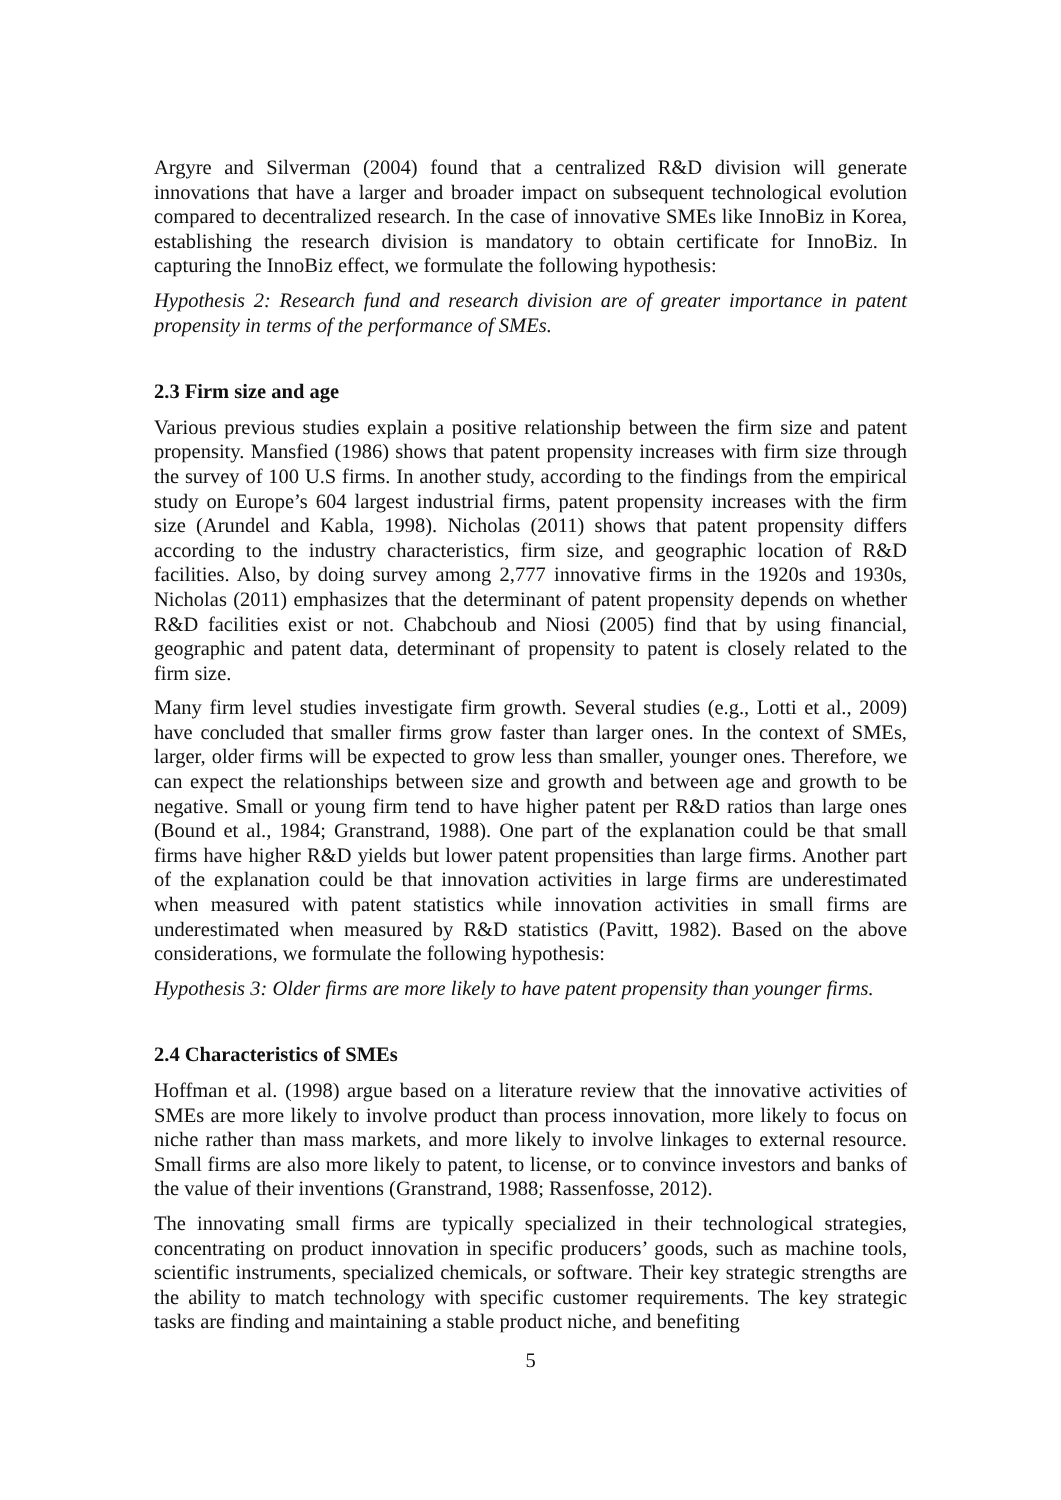Argyre and Silverman (2004) found that a centralized R&D division will generate innovations that have a larger and broader impact on subsequent technological evolution compared to decentralized research. In the case of innovative SMEs like InnoBiz in Korea, establishing the research division is mandatory to obtain certificate for InnoBiz. In capturing the InnoBiz effect, we formulate the following hypothesis:
Hypothesis 2: Research fund and research division are of greater importance in patent propensity in terms of the performance of SMEs.
2.3 Firm size and age
Various previous studies explain a positive relationship between the firm size and patent propensity. Mansfied (1986) shows that patent propensity increases with firm size through the survey of 100 U.S firms. In another study, according to the findings from the empirical study on Europe’s 604 largest industrial firms, patent propensity increases with the firm size (Arundel and Kabla, 1998). Nicholas (2011) shows that patent propensity differs according to the industry characteristics, firm size, and geographic location of R&D facilities. Also, by doing survey among 2,777 innovative firms in the 1920s and 1930s, Nicholas (2011) emphasizes that the determinant of patent propensity depends on whether R&D facilities exist or not. Chabchoub and Niosi (2005) find that by using financial, geographic and patent data, determinant of propensity to patent is closely related to the firm size.
Many firm level studies investigate firm growth. Several studies (e.g., Lotti et al., 2009) have concluded that smaller firms grow faster than larger ones. In the context of SMEs, larger, older firms will be expected to grow less than smaller, younger ones. Therefore, we can expect the relationships between size and growth and between age and growth to be negative. Small or young firm tend to have higher patent per R&D ratios than large ones (Bound et al., 1984; Granstrand, 1988). One part of the explanation could be that small firms have higher R&D yields but lower patent propensities than large firms. Another part of the explanation could be that innovation activities in large firms are underestimated when measured with patent statistics while innovation activities in small firms are underestimated when measured by R&D statistics (Pavitt, 1982). Based on the above considerations, we formulate the following hypothesis:
Hypothesis 3: Older firms are more likely to have patent propensity than younger firms.
2.4 Characteristics of SMEs
Hoffman et al. (1998) argue based on a literature review that the innovative activities of SMEs are more likely to involve product than process innovation, more likely to focus on niche rather than mass markets, and more likely to involve linkages to external resource. Small firms are also more likely to patent, to license, or to convince investors and banks of the value of their inventions (Granstrand, 1988; Rassenfosse, 2012).
The innovating small firms are typically specialized in their technological strategies, concentrating on product innovation in specific producers’ goods, such as machine tools, scientific instruments, specialized chemicals, or software. Their key strategic strengths are the ability to match technology with specific customer requirements. The key strategic tasks are finding and maintaining a stable product niche, and benefiting
5